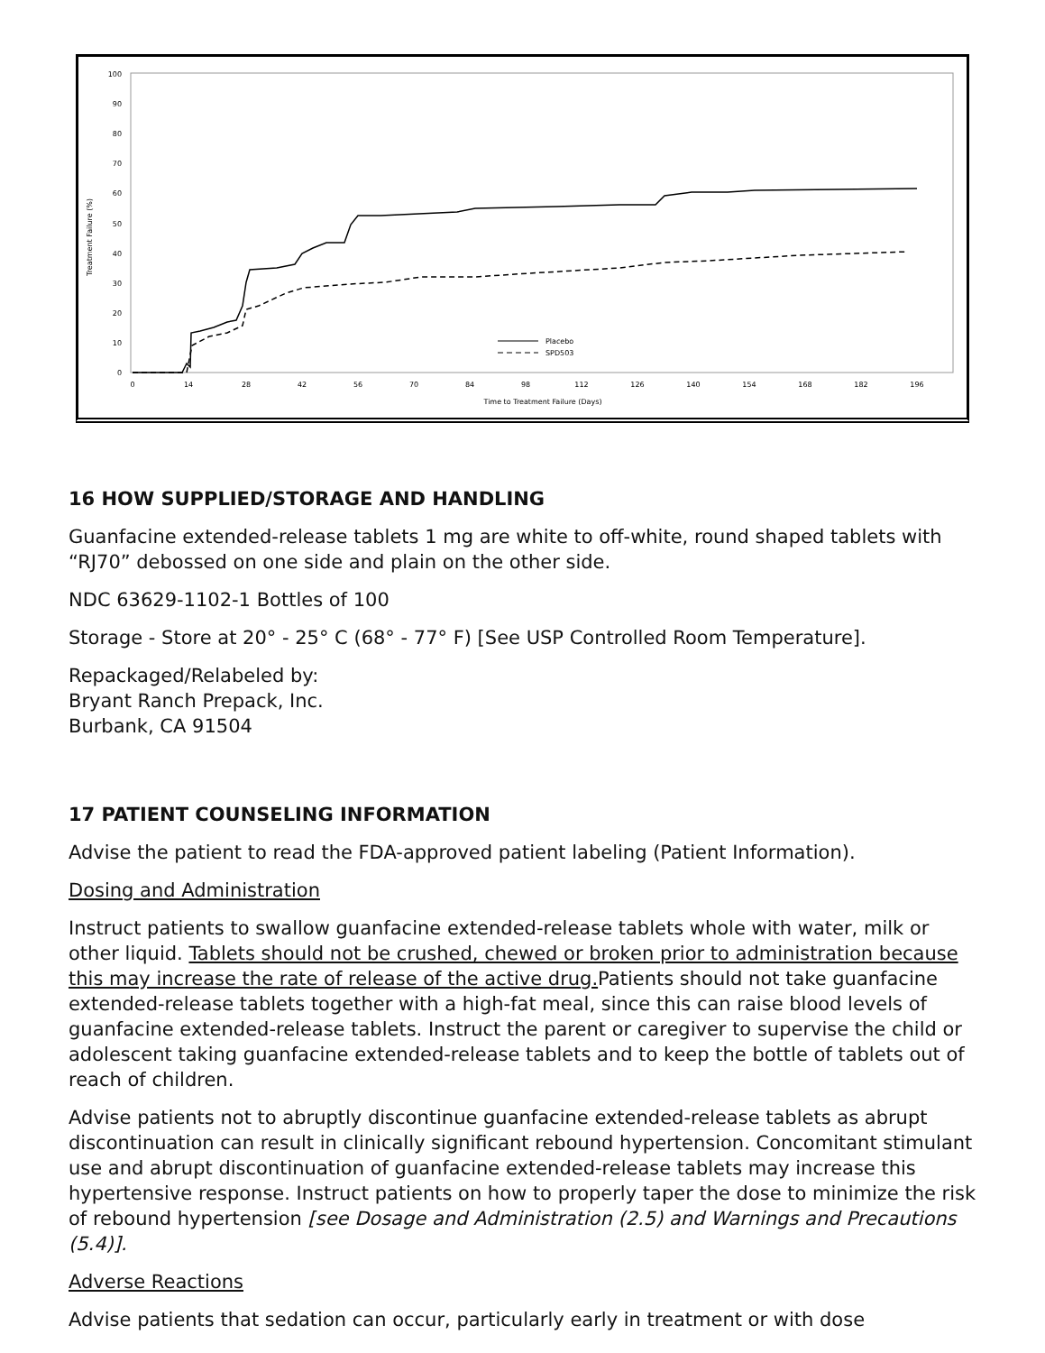Treatment Failure (%)
100
90
80
70
60
50
40
30
20
10
0
0
14
28
42
56
70
84
98
112
126
140
154
168
182
196
Time to Treatment Failure (Days)
Placebo
SPD503
16 HOW SUPPLIED/STORAGE AND HANDLING
Guanfacine extended-release tablets 1 mg are white to off-white, round shaped tablets with “RJ70” debossed on one side and plain on the other side.
NDC 63629-1102-1 Bottles of 100
Storage - Store at 20° - 25° C (68° - 77° F) [See USP Controlled Room Temperature].
Repackaged/Relabeled by:
Bryant Ranch Prepack, Inc.
Burbank, CA 91504
17 PATIENT COUNSELING INFORMATION
Advise the patient to read the FDA-approved patient labeling (Patient Information).
Dosing and Administration
Instruct patients to swallow guanfacine extended-release tablets whole with water, milk or other liquid. Tablets should not be crushed, chewed or broken prior to administration because this may increase the rate of release of the active drug. Patients should not take guanfacine extended-release tablets together with a high-fat meal, since this can raise blood levels of guanfacine extended-release tablets. Instruct the parent or caregiver to supervise the child or adolescent taking guanfacine extended-release tablets and to keep the bottle of tablets out of reach of children.
Advise patients not to abruptly discontinue guanfacine extended-release tablets as abrupt discontinuation can result in clinically significant rebound hypertension. Concomitant stimulant use and abrupt discontinuation of guanfacine extended-release tablets may increase this hypertensive response. Instruct patients on how to properly taper the dose to minimize the risk of rebound hypertension [see Dosage and Administration (2.5) and Warnings and Precautions (5.4)].
Adverse Reactions
Advise patients that sedation can occur, particularly early in treatment or with dose